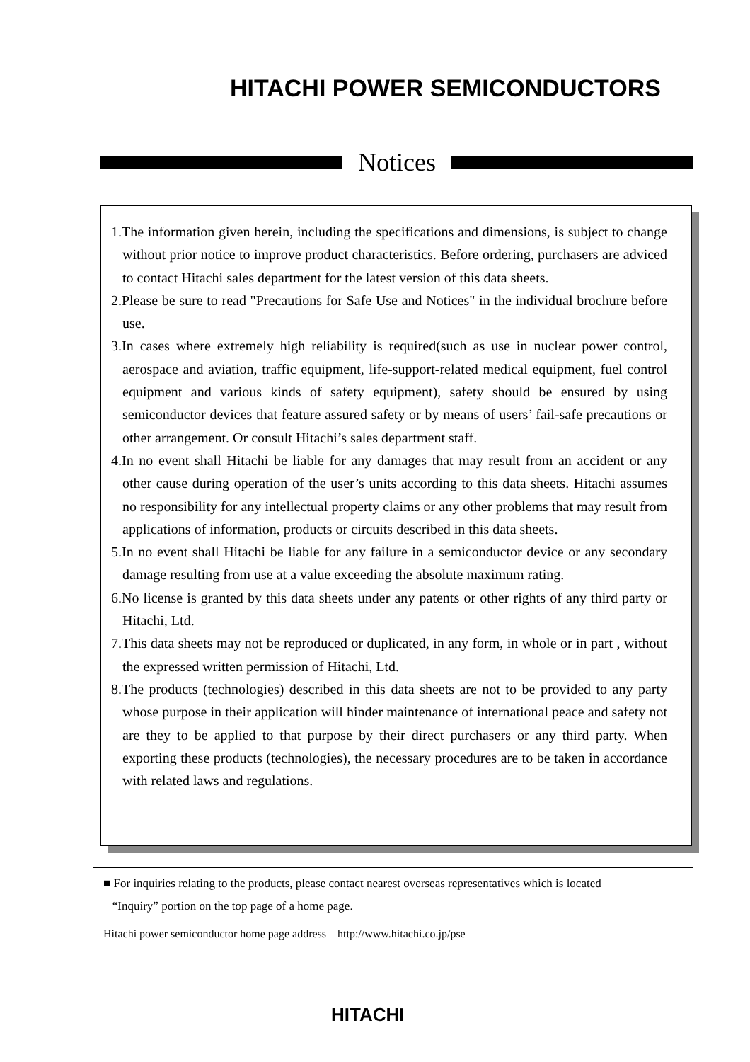HITACHI POWER SEMICONDUCTORS
Notices
1.The information given herein, including the specifications and dimensions, is subject to change without prior notice to improve product characteristics. Before ordering, purchasers are adviced to contact Hitachi sales department for the latest version of this data sheets.
2.Please be sure to read "Precautions for Safe Use and Notices" in the individual brochure before use.
3.In cases where extremely high reliability is required(such as use in nuclear power control, aerospace and aviation, traffic equipment, life-support-related medical equipment, fuel control equipment and various kinds of safety equipment), safety should be ensured by using semiconductor devices that feature assured safety or by means of users’ fail-safe precautions or other arrangement. Or consult Hitachi’s sales department staff.
4.In no event shall Hitachi be liable for any damages that may result from an accident or any other cause during operation of the user’s units according to this data sheets. Hitachi assumes no responsibility for any intellectual property claims or any other problems that may result from applications of information, products or circuits described in this data sheets.
5.In no event shall Hitachi be liable for any failure in a semiconductor device or any secondary damage resulting from use at a value exceeding the absolute maximum rating.
6.No license is granted by this data sheets under any patents or other rights of any third party or Hitachi, Ltd.
7.This data sheets may not be reproduced or duplicated, in any form, in whole or in part , without the expressed written permission of Hitachi, Ltd.
8.The products (technologies) described in this data sheets are not to be provided to any party whose purpose in their application will hinder maintenance of international peace and safety not are they to be applied to that purpose by their direct purchasers or any third party. When exporting these products (technologies), the necessary procedures are to be taken in accordance with related laws and regulations.
■ For inquiries relating to the products, please contact nearest overseas representatives which is located
“Inquiry” portion on the top page of a home page.
Hitachi power semiconductor home page address http://www.hitachi.co.jp/pse
HITACHI